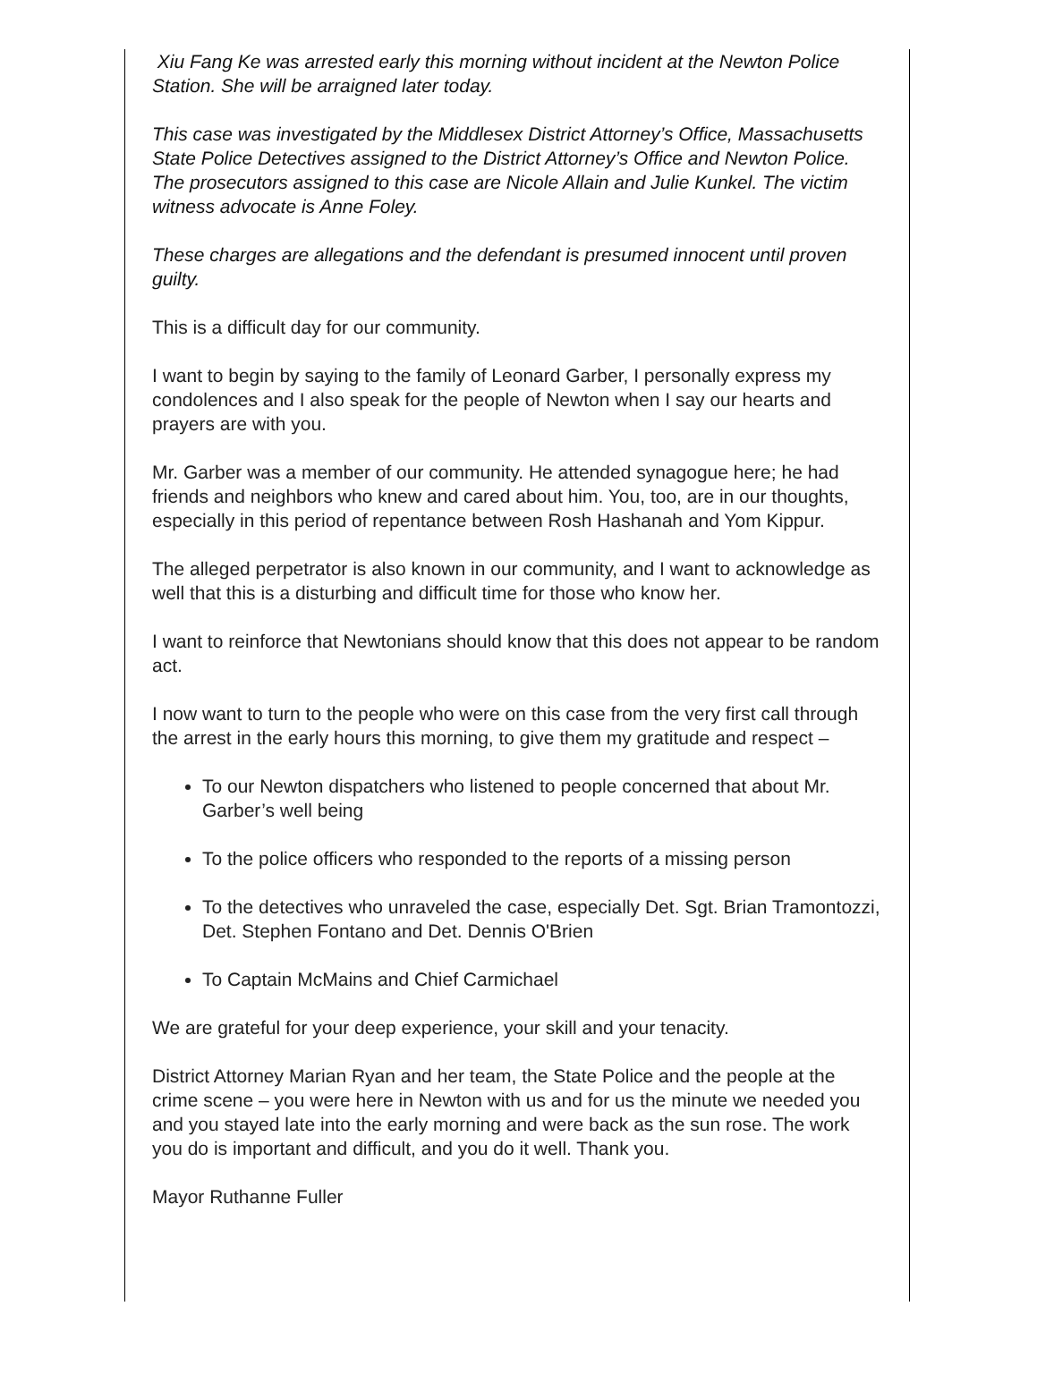Xiu Fang Ke was arrested early this morning without incident at the Newton Police Station. She will be arraigned later today.
This case was investigated by the Middlesex District Attorney’s Office, Massachusetts State Police Detectives assigned to the District Attorney’s Office and Newton Police. The prosecutors assigned to this case are Nicole Allain and Julie Kunkel. The victim witness advocate is Anne Foley.
These charges are allegations and the defendant is presumed innocent until proven guilty.
This is a difficult day for our community.
I want to begin by saying to the family of Leonard Garber, I personally express my condolences and I also speak for the people of Newton when I say our hearts and prayers are with you.
Mr. Garber was a member of our community. He attended synagogue here; he had friends and neighbors who knew and cared about him. You, too, are in our thoughts, especially in this period of repentance between Rosh Hashanah and Yom Kippur.
The alleged perpetrator is also known in our community, and I want to acknowledge as well that this is a disturbing and difficult time for those who know her.
I want to reinforce that Newtonians should know that this does not appear to be random act.
I now want to turn to the people who were on this case from the very first call through the arrest in the early hours this morning, to give them my gratitude and respect –
To our Newton dispatchers who listened to people concerned that about Mr. Garber’s well being
To the police officers who responded to the reports of a missing person
To the detectives who unraveled the case, especially Det. Sgt. Brian Tramontozzi, Det. Stephen Fontano and Det. Dennis O'Brien
To Captain McMains and Chief Carmichael
We are grateful for your deep experience, your skill and your tenacity.
District Attorney Marian Ryan and her team, the State Police and the people at the crime scene – you were here in Newton with us and for us the minute we needed you and you stayed late into the early morning and were back as the sun rose. The work you do is important and difficult, and you do it well. Thank you.
Mayor Ruthanne Fuller